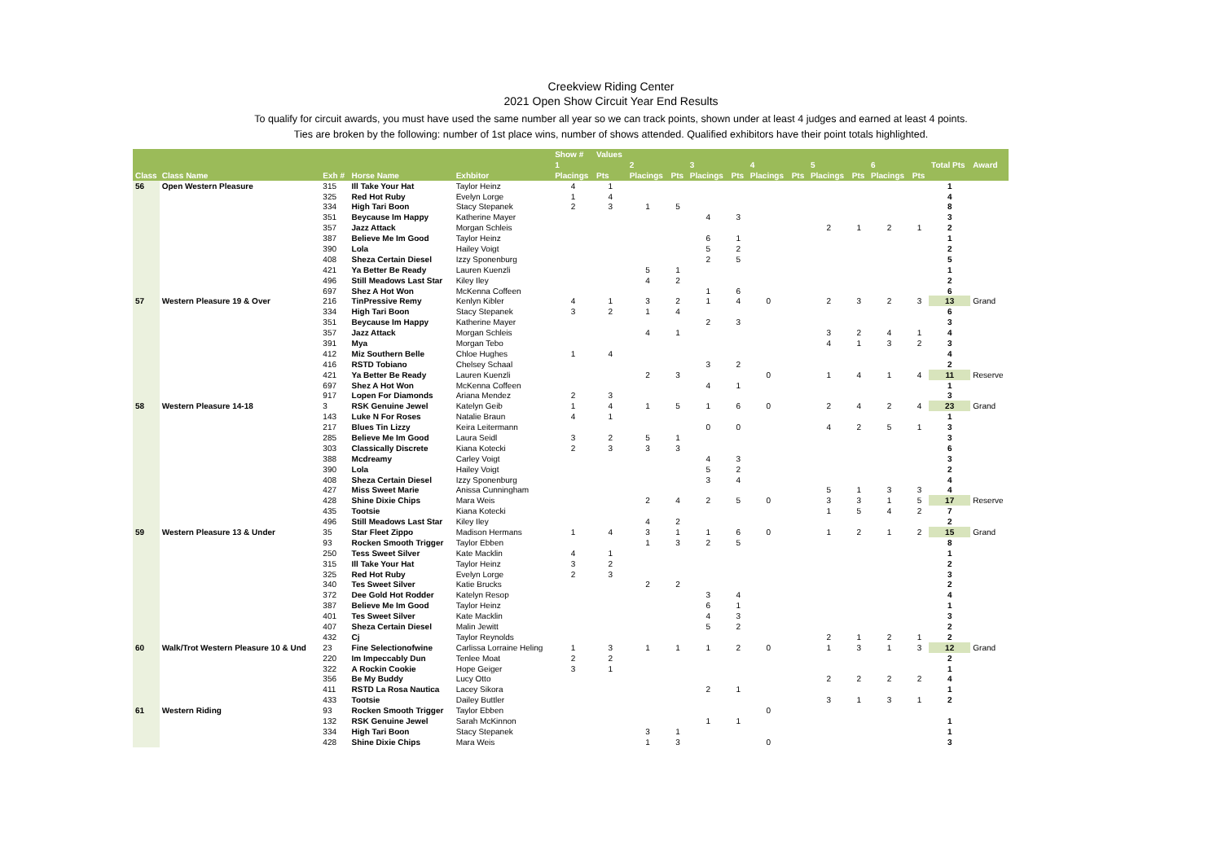Creekview Riding Center
2021 Open Show Circuit Year End Results
To qualify for circuit awards, you must have used the same number all year so we can track points, shown under at least 4 judges and earned at least 4 points.
Ties are broken by the following: number of 1st place wins, number of shows attended. Qualified exhibitors have their point totals highlighted.
| | | | | | Show # | Values | | | | | | | | | | | | |
| --- | --- | --- | --- | --- | --- | --- | --- | --- | --- | --- | --- | --- | --- | --- | --- | --- | --- | --- |
| | | | | | 1 | | 2 | | 3 | | 4 | | 5 | | 6 | | Total Pts | Award |
| Class | Class Name | Exh # | Horse Name | Exhbitor | Placings | Pts | Placings | Pts | Placings | Pts | Placings | Pts | Placings | Pts | Placings | Pts | | |
| 56 | Open Western Pleasure | 315 | Ill Take Your Hat | Taylor Heinz | 4 | 1 | | | | | | | | | | | 1 | |
| | | 325 | Red Hot Ruby | Evelyn Lorge | 1 | 4 | | | | | | | | | | | 4 | |
| | | 334 | High Tari Boon | Stacy Stepanek | 2 | 3 | 1 | 5 | | | | | | | | | 8 | |
| | | 351 | Beycause Im Happy | Katherine Mayer | | | | | 4 | 3 | | | | | | | 3 | |
| | | 357 | Jazz Attack | Morgan Schleis | | | | | | | | | 2 | 1 | 2 | 1 | 2 | |
| | | 387 | Believe Me Im Good | Taylor Heinz | | | | | 6 | 1 | | | | | | | 1 | |
| | | 390 | Lola | Hailey Voigt | | | | | 5 | 2 | | | | | | | 2 | |
| | | 408 | Sheza Certain Diesel | Izzy Sponenburg | | | | | 2 | 5 | | | | | | | 5 | |
| | | 421 | Ya Better Be Ready | Lauren Kuenzli | | | 5 | 1 | | | | | | | | | 1 | |
| | | 496 | Still Meadows Last Star | Kiley Iley | | | 4 | 2 | | | | | | | | | 2 | |
| | | 697 | Shez A Hot Won | McKenna Coffeen | | | | | 1 | 6 | | | | | | | 6 | |
| 57 | Western Pleasure 19 & Over | 216 | TinPressive Remy | Kenlyn Kibler | 4 | 1 | 3 | 2 | 1 | 4 | 0 | | 2 | 3 | 2 | 3 | 13 | Grand |
| | | 334 | High Tari Boon | Stacy Stepanek | 3 | 2 | 1 | 4 | | | | | | | | | 6 | |
| | | 351 | Beycause Im Happy | Katherine Mayer | | | | | 2 | 3 | | | | | | | 3 | |
| | | 357 | Jazz Attack | Morgan Schleis | | | 4 | 1 | | | | | 3 | 2 | 4 | 1 | 4 | |
| | | 391 | Mya | Morgan Tebo | | | | | | | | | 4 | 1 | 3 | 2 | 3 | |
| | | 412 | Miz Southern Belle | Chloe Hughes | 1 | 4 | | | | | | | | | | | 4 | |
| | | 416 | RSTD Tobiano | Chelsey Schaal | | | | | 3 | 2 | | | | | | | 2 | |
| | | 421 | Ya Better Be Ready | Lauren Kuenzli | | | 2 | 3 | | | 0 | | 1 | 4 | 1 | 4 | 11 | Reserve |
| | | 697 | Shez A Hot Won | McKenna Coffeen | | | | | 4 | 1 | | | | | | | 1 | |
| | | 917 | Lopen For Diamonds | Ariana Mendez | 2 | 3 | | | | | | | | | | | 3 | |
| 58 | Western Pleasure 14-18 | 3 | RSK Genuine Jewel | Katelyn Geib | 1 | 4 | 1 | 5 | 1 | 6 | 0 | | 2 | 4 | 2 | 4 | 23 | Grand |
| | | 143 | Luke N For Roses | Natalie Braun | 4 | 1 | | | | | | | | | | | 1 | |
| | | 217 | Blues Tin Lizzy | Keira Leitermann | | | | | 0 | 0 | | | 4 | 2 | 5 | 1 | 3 | |
| | | 285 | Believe Me Im Good | Laura Seidl | 3 | 2 | 5 | 1 | | | | | | | | | 3 | |
| | | 303 | Classically Discrete | Kiana Kotecki | 2 | 3 | 3 | 3 | | | | | | | | | 6 | |
| | | 388 | Mcdreamy | Carley Voigt | | | | | 4 | 3 | | | | | | | 3 | |
| | | 390 | Lola | Hailey Voigt | | | | | 5 | 2 | | | | | | | 2 | |
| | | 408 | Sheza Certain Diesel | Izzy Sponenburg | | | | | 3 | 4 | | | | | | | 4 | |
| | | 427 | Miss Sweet Marie | Anissa Cunningham | | | | | | | | | 5 | 1 | 3 | 3 | 4 | |
| | | 428 | Shine Dixie Chips | Mara Weis | | | 2 | 4 | 2 | 5 | 0 | | 3 | 3 | 1 | 5 | 17 | Reserve |
| | | 435 | Tootsie | Kiana Kotecki | | | | | | | | | 1 | 5 | 4 | 2 | 7 | |
| | | 496 | Still Meadows Last Star | Kiley Iley | | | 4 | 2 | | | | | | | | | 2 | |
| 59 | Western Pleasure 13 & Under | 35 | Star Fleet Zippo | Madison Hermans | 1 | 4 | 3 | 1 | 1 | 6 | 0 | | 1 | 2 | 1 | 2 | 15 | Grand |
| | | 93 | Rocken Smooth Trigger | Taylor Ebben | | | 1 | 3 | 2 | 5 | | | | | | | 8 | |
| | | 250 | Tess Sweet Silver | Kate Macklin | 4 | 1 | | | | | | | | | | | 1 | |
| | | 315 | Ill Take Your Hat | Taylor Heinz | 3 | 2 | | | | | | | | | | | 2 | |
| | | 325 | Red Hot Ruby | Evelyn Lorge | 2 | 3 | | | | | | | | | | | 3 | |
| | | 340 | Tes Sweet Silver | Katie Brucks | | | 2 | 2 | | | | | | | | | 2 | |
| | | 372 | Dee Gold Hot Rodder | Katelyn Resop | | | | | 3 | 4 | | | | | | | 4 | |
| | | 387 | Believe Me Im Good | Taylor Heinz | | | | | 6 | 1 | | | | | | | 1 | |
| | | 401 | Tes Sweet Silver | Kate Macklin | | | | | 4 | 3 | | | | | | | 3 | |
| | | 407 | Sheza Certain Diesel | Malin Jewitt | | | | | 5 | 2 | | | | | | | 2 | |
| | | 432 | Cj | Taylor Reynolds | | | | | | | | | 2 | 1 | 2 | 1 | 2 | |
| 60 | Walk/Trot Western Pleasure 10 & Und | 23 | Fine Selectionofwine | Carlissa Lorraine Heling | 1 | 3 | 1 | 1 | 1 | 2 | 0 | | 1 | 3 | 1 | 3 | 12 | Grand |
| | | 220 | Im Impeccably Dun | Tenlee Moat | 2 | 2 | | | | | | | | | | | 2 | |
| | | 322 | A Rockin Cookie | Hope Geiger | 3 | 1 | | | | | | | | | | | 1 | |
| | | 356 | Be My Buddy | Lucy Otto | | | | | | | | | 2 | 2 | 2 | 2 | 4 | |
| | | 411 | RSTD La Rosa Nautica | Lacey Sikora | | | | | 2 | 1 | | | | | | | 1 | |
| | | 433 | Tootsie | Dailey Buttler | | | | | | | | | 3 | 1 | 3 | 1 | 2 | |
| 61 | Western Riding | 93 | Rocken Smooth Trigger | Taylor Ebben | | | | | | | 0 | | | | | | | |
| | | 132 | RSK Genuine Jewel | Sarah McKinnon | | | | | 1 | 1 | | | | | | | 1 | |
| | | 334 | High Tari Boon | Stacy Stepanek | | | 3 | 1 | | | | | | | | | 1 | |
| | | 428 | Shine Dixie Chips | Mara Weis | | | 1 | 3 | | | 0 | | | | | | 3 | |